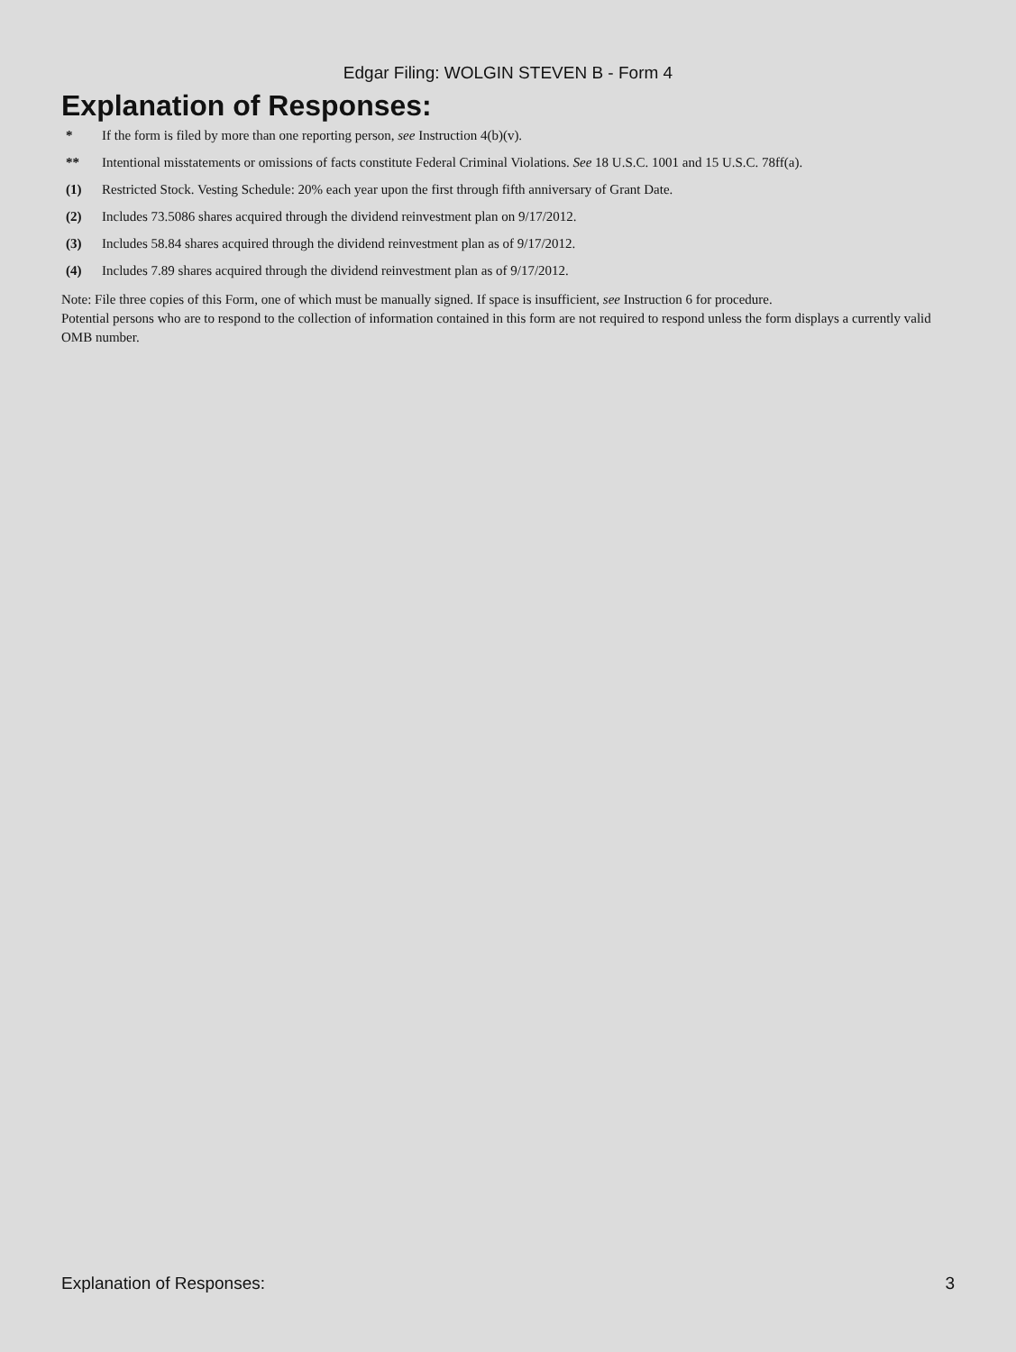Edgar Filing: WOLGIN STEVEN B - Form 4
Explanation of Responses:
| * | If the form is filed by more than one reporting person, see Instruction 4(b)(v). |
| ** | Intentional misstatements or omissions of facts constitute Federal Criminal Violations. See 18 U.S.C. 1001 and 15 U.S.C. 78ff(a). |
| (1) | Restricted Stock. Vesting Schedule: 20% each year upon the first through fifth anniversary of Grant Date. |
| (2) | Includes 73.5086 shares acquired through the dividend reinvestment plan on 9/17/2012. |
| (3) | Includes 58.84 shares acquired through the dividend reinvestment plan as of 9/17/2012. |
| (4) | Includes 7.89 shares acquired through the dividend reinvestment plan as of 9/17/2012. |
Note: File three copies of this Form, one of which must be manually signed. If space is insufficient, see Instruction 6 for procedure.
Potential persons who are to respond to the collection of information contained in this form are not required to respond unless the form displays a currently valid OMB number.
Explanation of Responses: 3